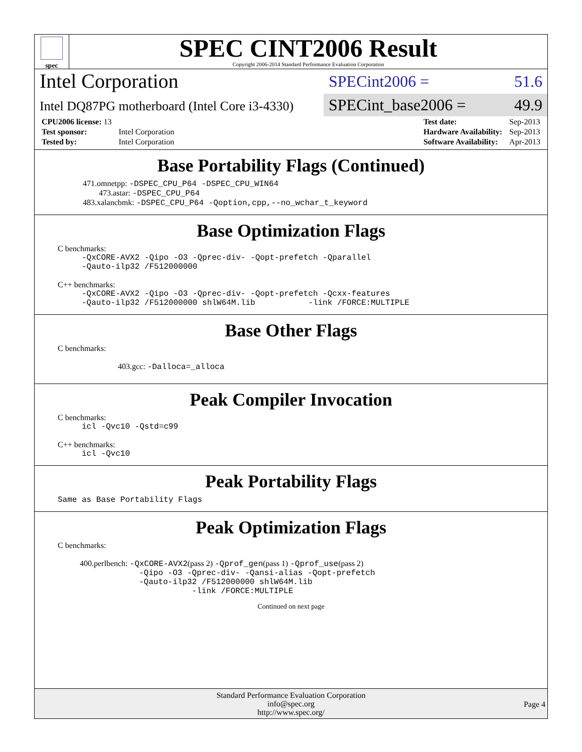spec
SPEC CINT2006 Result
Copyright 2006-2014 Standard Performance Evaluation Corporation
Intel Corporation
Intel DQ87PG motherboard (Intel Core i3-4330)
SPECint2006 = 51.6
SPECint_base2006 = 49.9
| CPU2006 license: 13 | |
| Test sponsor: | Intel Corporation |
| Tested by: | Intel Corporation |
| Test date: | Sep-2013 |
| Hardware Availability: | Sep-2013 |
| Software Availability: | Apr-2013 |
Base Portability Flags (Continued)
471.omnetpp: -DSPEC_CPU_P64 -DSPEC_CPU_WIN64
473.astar: -DSPEC_CPU_P64
483.xalancbmk: -DSPEC_CPU_P64 -Qoption,cpp,--no_wchar_t_keyword
Base Optimization Flags
C benchmarks:
-QxCORE-AVX2 -Qipo -O3 -Qprec-div- -Qopt-prefetch -Qparallel
-Qauto-ilp32 /F512000000
C++ benchmarks:
-QxCORE-AVX2 -Qipo -O3 -Qprec-div- -Qopt-prefetch -Qcxx-features
-Qauto-ilp32 /F512000000 shlW64M.lib -link /FORCE:MULTIPLE
Base Other Flags
C benchmarks:
403.gcc: -Dalloca=_alloca
Peak Compiler Invocation
C benchmarks:
icl -Qvc10 -Qstd=c99
C++ benchmarks:
icl -Qvc10
Peak Portability Flags
Same as Base Portability Flags
Peak Optimization Flags
C benchmarks:
400.perlbench: -QxCORE-AVX2(pass 2) -Qprof_gen(pass 1) -Qprof_use(pass 2)
-Qipo -O3 -Qprec-div- -Qansi-alias -Qopt-prefetch
-Qauto-ilp32 /F512000000 shlW64M.lib
-link /FORCE:MULTIPLE
Continued on next page
Standard Performance Evaluation Corporation
info@spec.org
http://www.spec.org/
Page 4